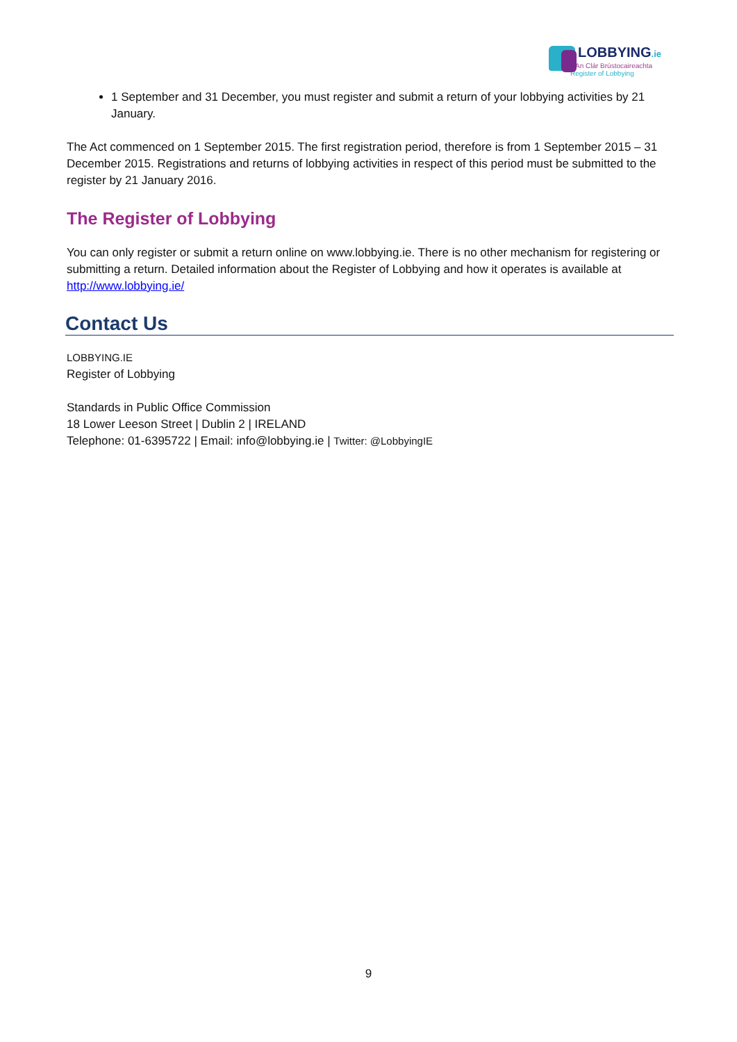LOBBYING.ie
An Clár Brústocaireachta
Register of Lobbying
1 September and 31 December, you must register and submit a return of your lobbying activities by 21 January.
The Act commenced on 1 September 2015. The first registration period, therefore is from 1 September 2015 – 31 December 2015. Registrations and returns of lobbying activities in respect of this period must be submitted to the register by 21 January 2016.
The Register of Lobbying
You can only register or submit a return online on www.lobbying.ie. There is no other mechanism for registering or submitting a return. Detailed information about the Register of Lobbying and how it operates is available at http://www.lobbying.ie/
Contact Us
LOBBYING.IE
Register of Lobbying
Standards in Public Office Commission
18 Lower Leeson Street | Dublin 2 | IRELAND
Telephone: 01-6395722 | Email: info@lobbying.ie | Twitter: @LobbyingIE
9